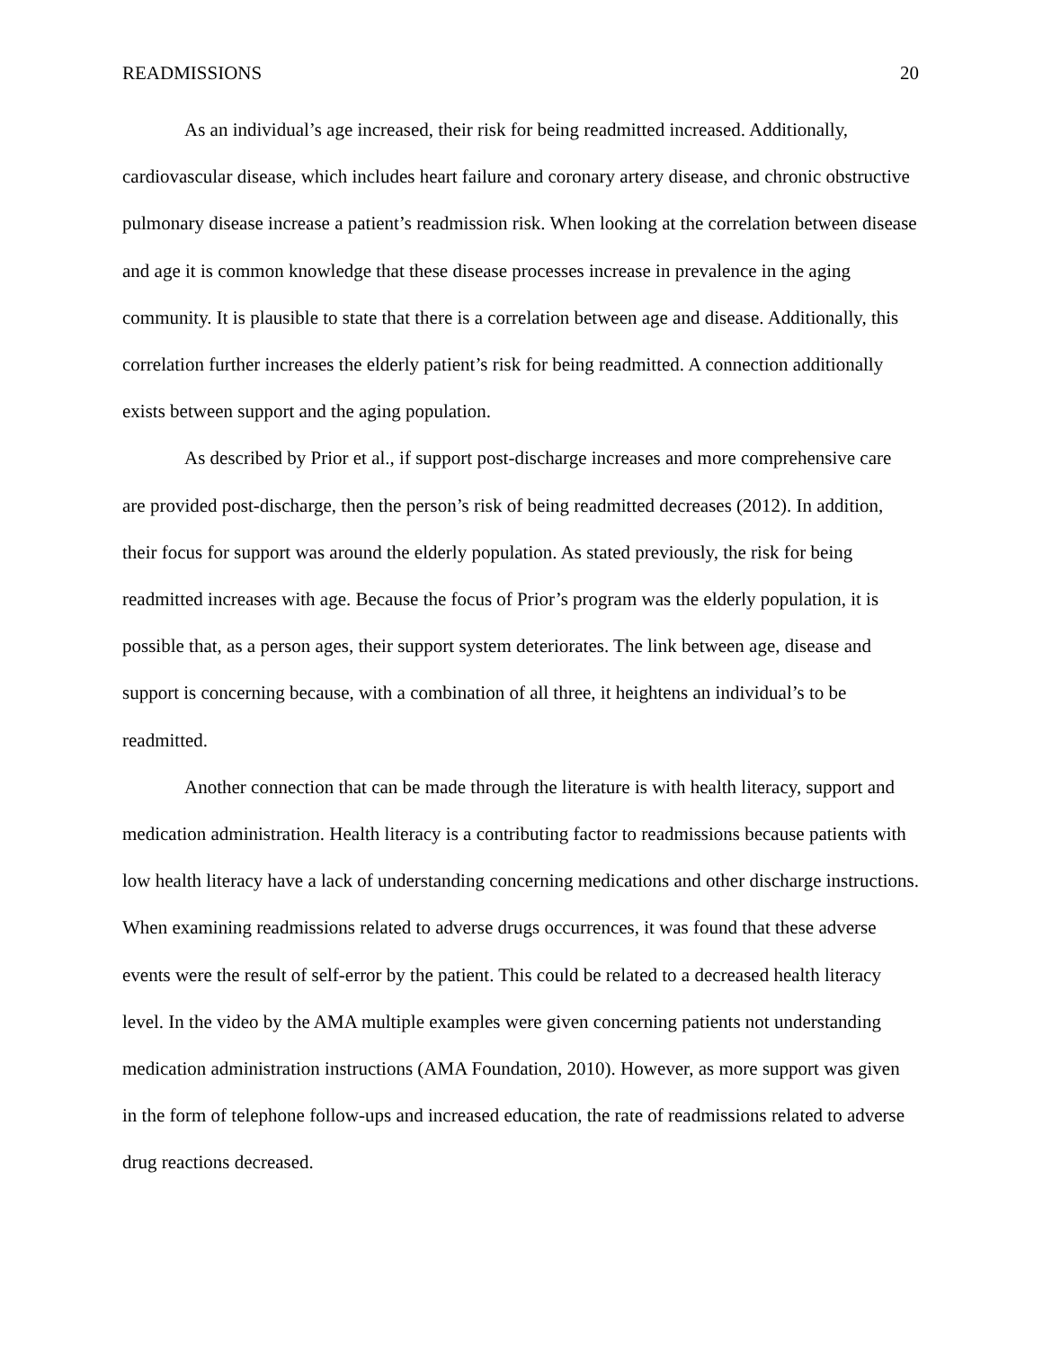READMISSIONS 20
As an individual’s age increased, their risk for being readmitted increased. Additionally, cardiovascular disease, which includes heart failure and coronary artery disease, and chronic obstructive pulmonary disease increase a patient’s readmission risk. When looking at the correlation between disease and age it is common knowledge that these disease processes increase in prevalence in the aging community. It is plausible to state that there is a correlation between age and disease. Additionally, this correlation further increases the elderly patient’s risk for being readmitted. A connection additionally exists between support and the aging population.
As described by Prior et al., if support post-discharge increases and more comprehensive care are provided post-discharge, then the person’s risk of being readmitted decreases (2012). In addition, their focus for support was around the elderly population. As stated previously, the risk for being readmitted increases with age. Because the focus of Prior’s program was the elderly population, it is possible that, as a person ages, their support system deteriorates. The link between age, disease and support is concerning because, with a combination of all three, it heightens an individual’s to be readmitted.
Another connection that can be made through the literature is with health literacy, support and medication administration. Health literacy is a contributing factor to readmissions because patients with low health literacy have a lack of understanding concerning medications and other discharge instructions. When examining readmissions related to adverse drugs occurrences, it was found that these adverse events were the result of self-error by the patient. This could be related to a decreased health literacy level. In the video by the AMA multiple examples were given concerning patients not understanding medication administration instructions (AMA Foundation, 2010). However, as more support was given in the form of telephone follow-ups and increased education, the rate of readmissions related to adverse drug reactions decreased.